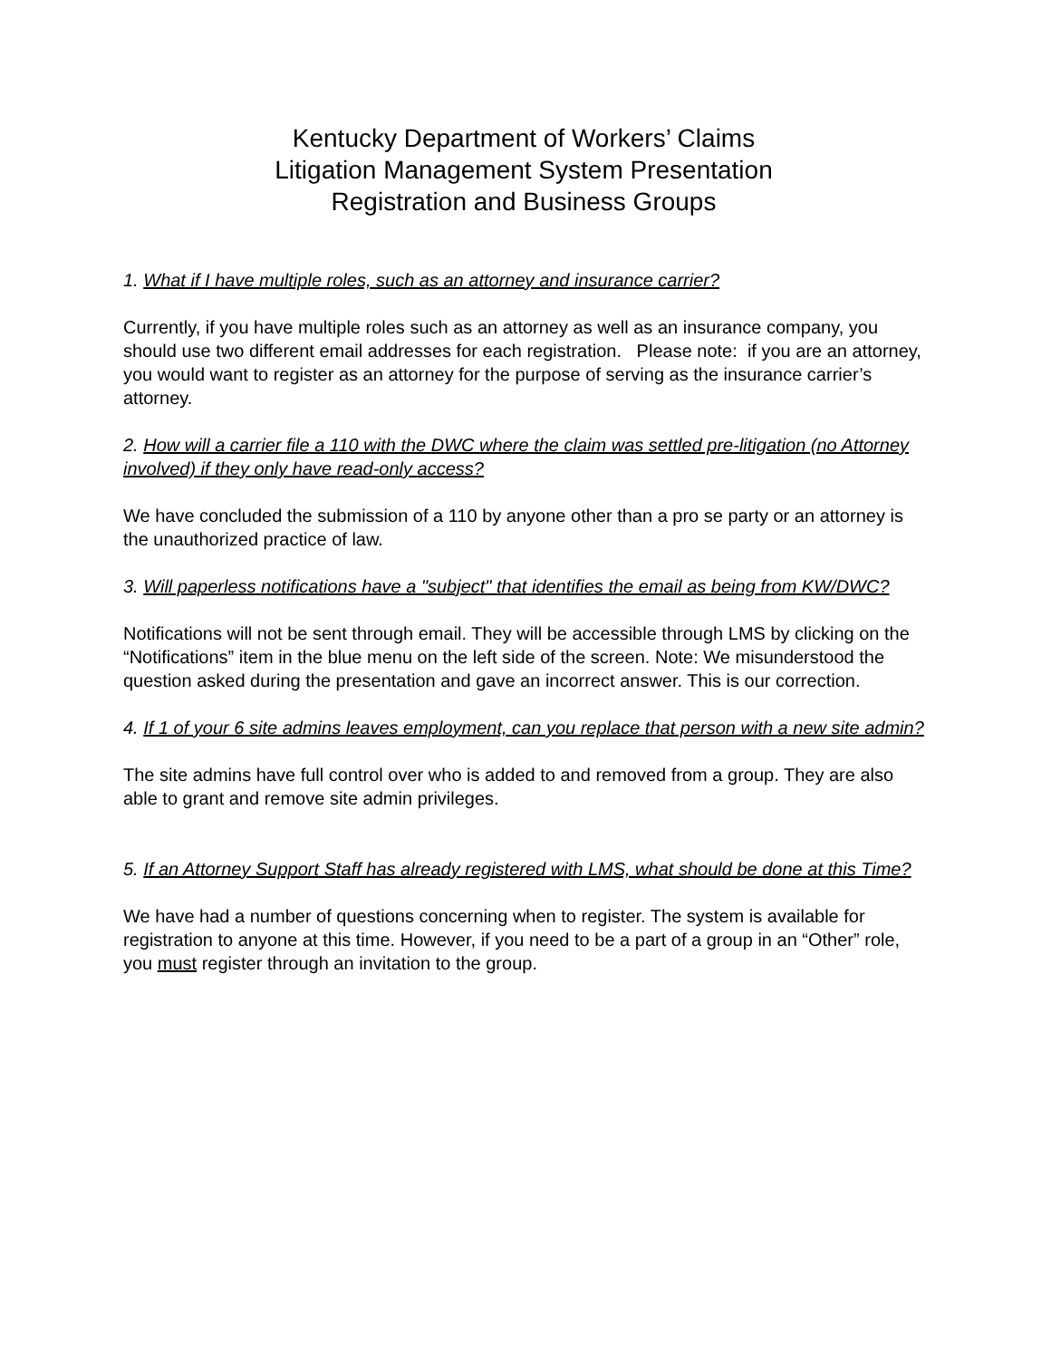Kentucky Department of Workers’ Claims
Litigation Management System Presentation
Registration and Business Groups
1. What if I have multiple roles, such as an attorney and insurance carrier?
Currently, if you have multiple roles such as an attorney as well as an insurance company, you should use two different email addresses for each registration. Please note: if you are an attorney, you would want to register as an attorney for the purpose of serving as the insurance carrier’s attorney.
2. How will a carrier file a 110 with the DWC where the claim was settled pre-litigation (no Attorney involved) if they only have read-only access?
We have concluded the submission of a 110 by anyone other than a pro se party or an attorney is the unauthorized practice of law.
3. Will paperless notifications have a "subject" that identifies the email as being from KW/DWC?
Notifications will not be sent through email. They will be accessible through LMS by clicking on the “Notifications” item in the blue menu on the left side of the screen. Note: We misunderstood the question asked during the presentation and gave an incorrect answer. This is our correction.
4. If 1 of your 6 site admins leaves employment, can you replace that person with a new site admin?
The site admins have full control over who is added to and removed from a group. They are also able to grant and remove site admin privileges.
5. If an Attorney Support Staff has already registered with LMS, what should be done at this Time?
We have had a number of questions concerning when to register. The system is available for registration to anyone at this time. However, if you need to be a part of a group in an “Other” role, you must register through an invitation to the group.